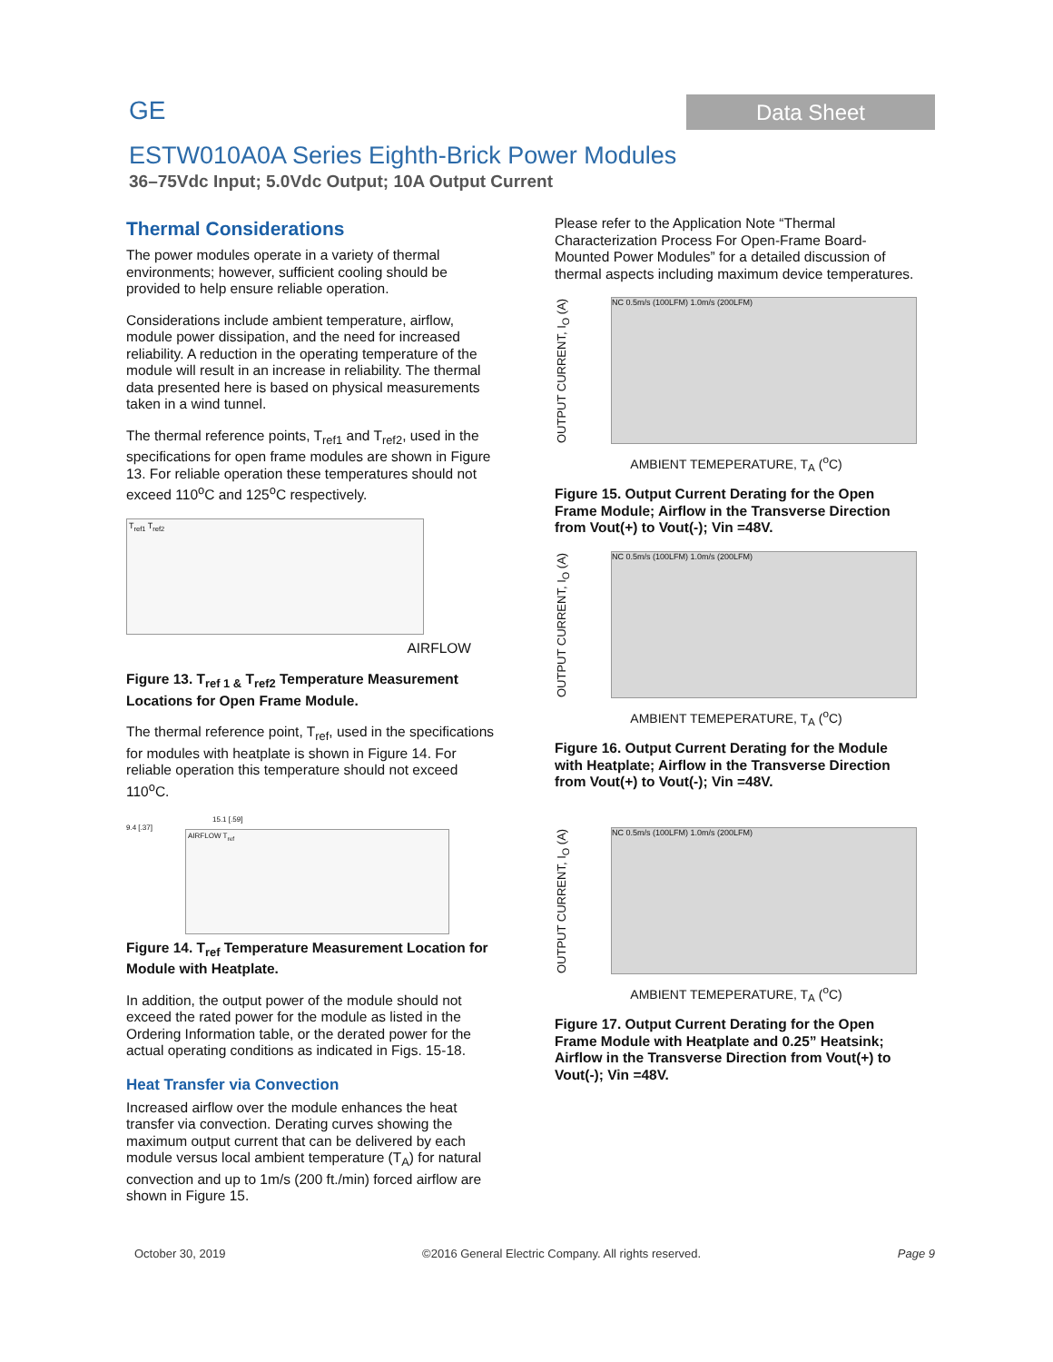GE Data Sheet
ESTW010A0A Series Eighth-Brick Power Modules
36–75Vdc Input; 5.0Vdc Output; 10A Output Current
Thermal Considerations
The power modules operate in a variety of thermal environments; however, sufficient cooling should be provided to help ensure reliable operation.
Considerations include ambient temperature, airflow, module power dissipation, and the need for increased reliability. A reduction in the operating temperature of the module will result in an increase in reliability. The thermal data presented here is based on physical measurements taken in a wind tunnel.
The thermal reference points, T<sub>ref1</sub> and T<sub>ref2</sub>, used in the specifications for open frame modules are shown in Figure 13. For reliable operation these temperatures should not exceed 110<sup>o</sup>C and 125<sup>o</sup>C respectively.
T<sub>ref1</sub> T<sub>ref2</sub>
AIRFLOW
Figure 13. T<sub>ref 1 &</sub> T<sub>ref2</sub> Temperature Measurement Locations for Open Frame Module.
The thermal reference point, T<sub>ref</sub>, used in the specifications for modules with heatplate is shown in Figure 14. For reliable operation this temperature should not exceed 110<sup>o</sup>C.
15.1 [.59]
9.4 [.37]
AIRFLOW T<sub>ref</sub>
Figure 14. T<sub>ref</sub> Temperature Measurement Location for Module with Heatplate.
In addition, the output power of the module should not exceed the rated power for the module as listed in the Ordering Information table, or the derated power for the actual operating conditions as indicated in Figs. 15-18.
Heat Transfer via Convection
Increased airflow over the module enhances the heat transfer via convection. Derating curves showing the maximum output current that can be delivered by each module versus local ambient temperature (T<sub>A</sub>) for natural convection and up to 1m/s (200 ft./min) forced airflow are shown in Figure 15.
Please refer to the Application Note “Thermal Characterization Process For Open-Frame Board-Mounted Power Modules” for a detailed discussion of thermal aspects including maximum device temperatures.
OUTPUT CURRENT, I<sub>O</sub> (A)
NC 0.5m/s (100LFM) 1.0m/s (200LFM)
AMBIENT TEMEPERATURE, T<sub>A</sub> (<sup>o</sup>C)
Figure 15. Output Current Derating for the Open Frame Module; Airflow in the Transverse Direction from Vout(+) to Vout(-); Vin =48V.
OUTPUT CURRENT, I<sub>O</sub> (A)
NC 0.5m/s (100LFM) 1.0m/s (200LFM)
AMBIENT TEMEPERATURE, T<sub>A</sub> (<sup>o</sup>C)
Figure 16. Output Current Derating for the Module with Heatplate; Airflow in the Transverse Direction from Vout(+) to Vout(-); Vin =48V.
OUTPUT CURRENT, I<sub>O</sub> (A)
NC 0.5m/s (100LFM) 1.0m/s (200LFM)
AMBIENT TEMEPERATURE, T<sub>A</sub> (<sup>o</sup>C)
Figure 17. Output Current Derating for the Open Frame Module with Heatplate and 0.25” Heatsink; Airflow in the Transverse Direction from Vout(+) to Vout(-); Vin =48V.
October 30, 2019 ©2016 General Electric Company. All rights reserved. Page 9